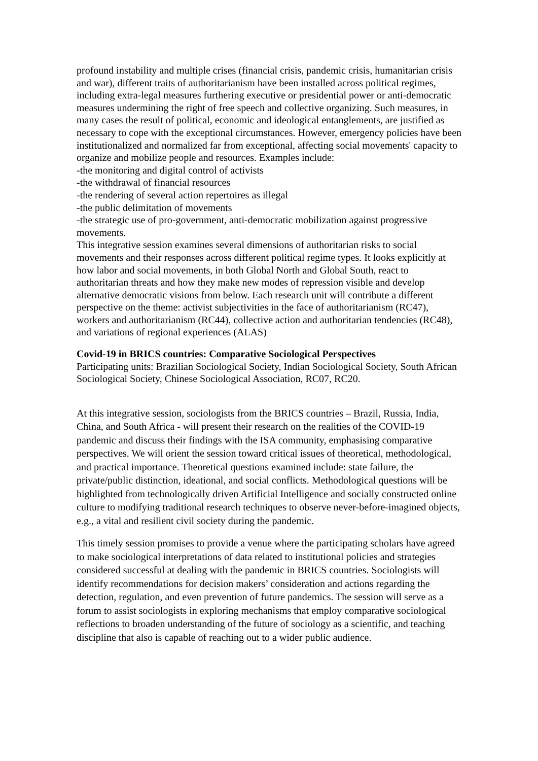profound instability and multiple crises (financial crisis, pandemic crisis, humanitarian crisis and war), different traits of authoritarianism have been installed across political regimes, including extra-legal measures furthering executive or presidential power or anti-democratic measures undermining the right of free speech and collective organizing. Such measures, in many cases the result of political, economic and ideological entanglements, are justified as necessary to cope with the exceptional circumstances. However, emergency policies have been institutionalized and normalized far from exceptional, affecting social movements' capacity to organize and mobilize people and resources. Examples include:
-the monitoring and digital control of activists
-the withdrawal of financial resources
-the rendering of several action repertoires as illegal
-the public delimitation of movements
-the strategic use of pro-government, anti-democratic mobilization against progressive movements.
This integrative session examines several dimensions of authoritarian risks to social movements and their responses across different political regime types. It looks explicitly at how labor and social movements, in both Global North and Global South, react to authoritarian threats and how they make new modes of repression visible and develop alternative democratic visions from below. Each research unit will contribute a different perspective on the theme: activist subjectivities in the face of authoritarianism (RC47), workers and authoritarianism (RC44), collective action and authoritarian tendencies (RC48), and variations of regional experiences (ALAS)
Covid-19 in BRICS countries: Comparative Sociological Perspectives
Participating units: Brazilian Sociological Society, Indian Sociological Society, South African Sociological Society, Chinese Sociological Association, RC07, RC20.
At this integrative session, sociologists from the BRICS countries – Brazil, Russia, India, China, and South Africa - will present their research on the realities of the COVID-19 pandemic and discuss their findings with the ISA community, emphasising comparative perspectives. We will orient the session toward critical issues of theoretical, methodological, and practical importance. Theoretical questions examined include: state failure, the private/public distinction, ideational, and social conflicts. Methodological questions will be highlighted from technologically driven Artificial Intelligence and socially constructed online culture to modifying traditional research techniques to observe never-before-imagined objects, e.g., a vital and resilient civil society during the pandemic.
This timely session promises to provide a venue where the participating scholars have agreed to make sociological interpretations of data related to institutional policies and strategies considered successful at dealing with the pandemic in BRICS countries. Sociologists will identify recommendations for decision makers’ consideration and actions regarding the detection, regulation, and even prevention of future pandemics. The session will serve as a forum to assist sociologists in exploring mechanisms that employ comparative sociological reflections to broaden understanding of the future of sociology as a scientific, and teaching discipline that also is capable of reaching out to a wider public audience.